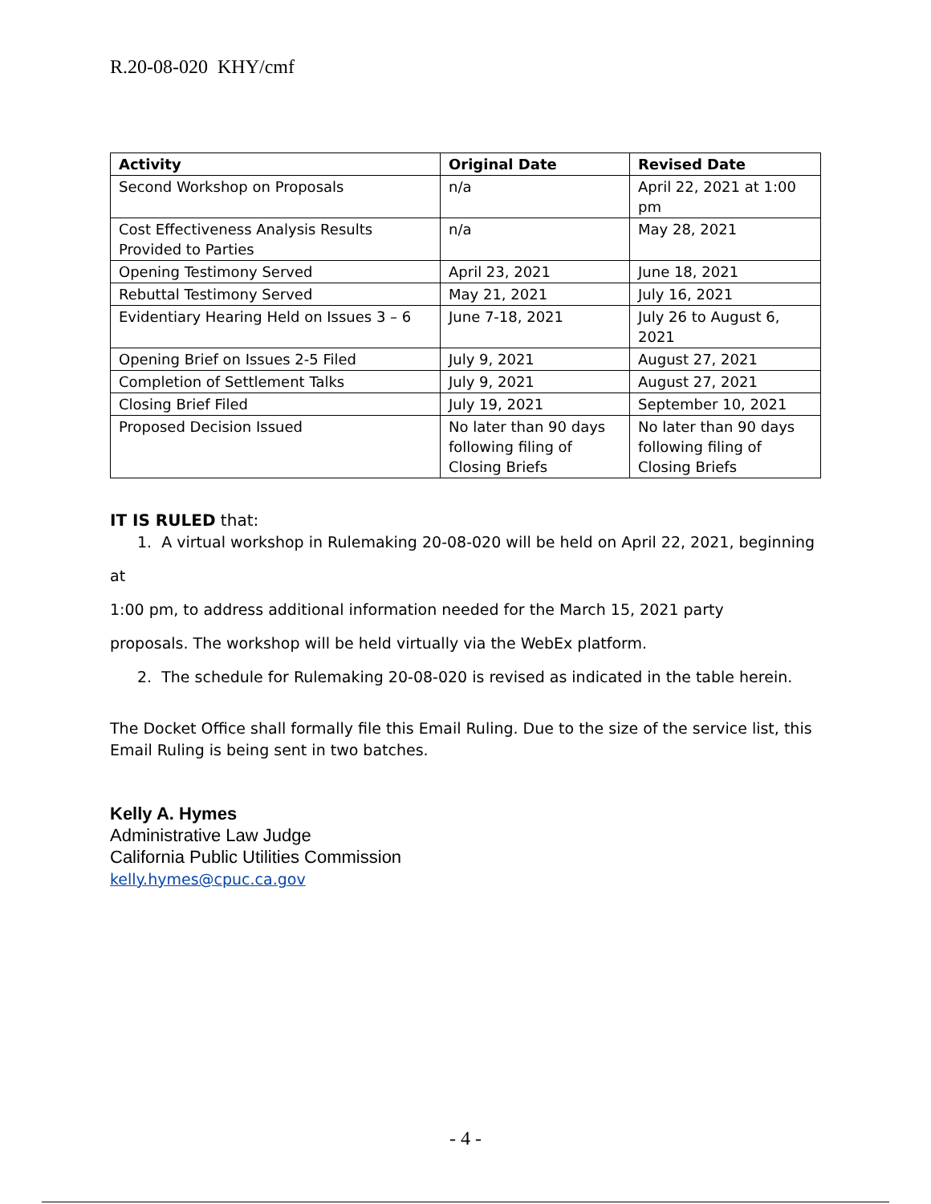R.20-08-020 KHY/cmf
| Activity | Original Date | Revised Date |
| --- | --- | --- |
| Second Workshop on Proposals | n/a | April 22, 2021 at 1:00 pm |
| Cost Effectiveness Analysis Results Provided to Parties | n/a | May 28, 2021 |
| Opening Testimony Served | April 23, 2021 | June 18, 2021 |
| Rebuttal Testimony Served | May 21, 2021 | July 16, 2021 |
| Evidentiary Hearing Held on Issues 3 – 6 | June 7-18, 2021 | July 26 to August 6, 2021 |
| Opening Brief on Issues 2-5 Filed | July 9, 2021 | August 27, 2021 |
| Completion of Settlement Talks | July 9, 2021 | August 27, 2021 |
| Closing Brief Filed | July 19, 2021 | September 10, 2021 |
| Proposed Decision Issued | No later than 90 days following filing of Closing Briefs | No later than 90 days following filing of Closing Briefs |
IT IS RULED that:
1. A virtual workshop in Rulemaking 20-08-020 will be held on April 22, 2021, beginning at
1:00 pm, to address additional information needed for the March 15, 2021 party
proposals. The workshop will be held virtually via the WebEx platform.
2. The schedule for Rulemaking 20-08-020 is revised as indicated in the table herein.
The Docket Office shall formally file this Email Ruling. Due to the size of the service list, this Email Ruling is being sent in two batches.
Kelly A. Hymes
Administrative Law Judge
California Public Utilities Commission
kelly.hymes@cpuc.ca.gov
- 4 -